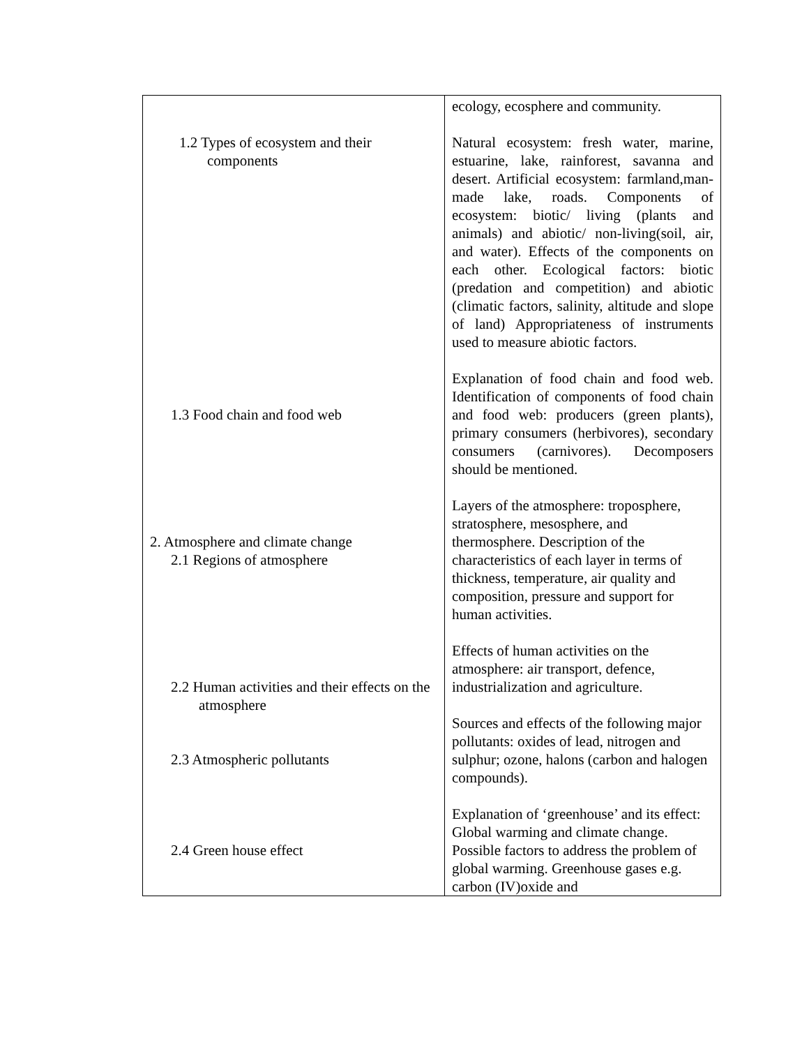| 1.2 Types of ecosystem and their components 1.3 Food chain and food web 2. Atmosphere and climate change 2.1 Regions of atmosphere 2.2 Human activities and their effects on the atmosphere 2.3 Atmospheric pollutants 2.4 Green house effect | ecology, ecosphere and community. Natural ecosystem: fresh water, marine, estuarine, lake, rainforest, savanna and desert. Artificial ecosystem: farmland,man-made lake, roads. Components of ecosystem: biotic/ living (plants and animals) and abiotic/ non-living(soil, air, and water). Effects of the components on each other. Ecological factors: biotic (predation and competition) and abiotic (climatic factors, salinity, altitude and slope of land) Appropriateness of instruments used to measure abiotic factors. Explanation of food chain and food web. Identification of components of food chain and food web: producers (green plants), primary consumers (herbivores), secondary consumers (carnivores). Decomposers should be mentioned. Layers of the atmosphere: troposphere, stratosphere, mesosphere, and thermosphere. Description of the characteristics of each layer in terms of thickness, temperature, air quality and composition, pressure and support for human activities. Effects of human activities on the atmosphere: air transport, defence, industrialization and agriculture. Sources and effects of the following major pollutants: oxides of lead, nitrogen and sulphur; ozone, halons (carbon and halogen compounds). Explanation of ‘greenhouse’ and its effect: Global warming and climate change. Possible factors to address the problem of global warming. Greenhouse gases e.g. carbon (IV)oxide and |